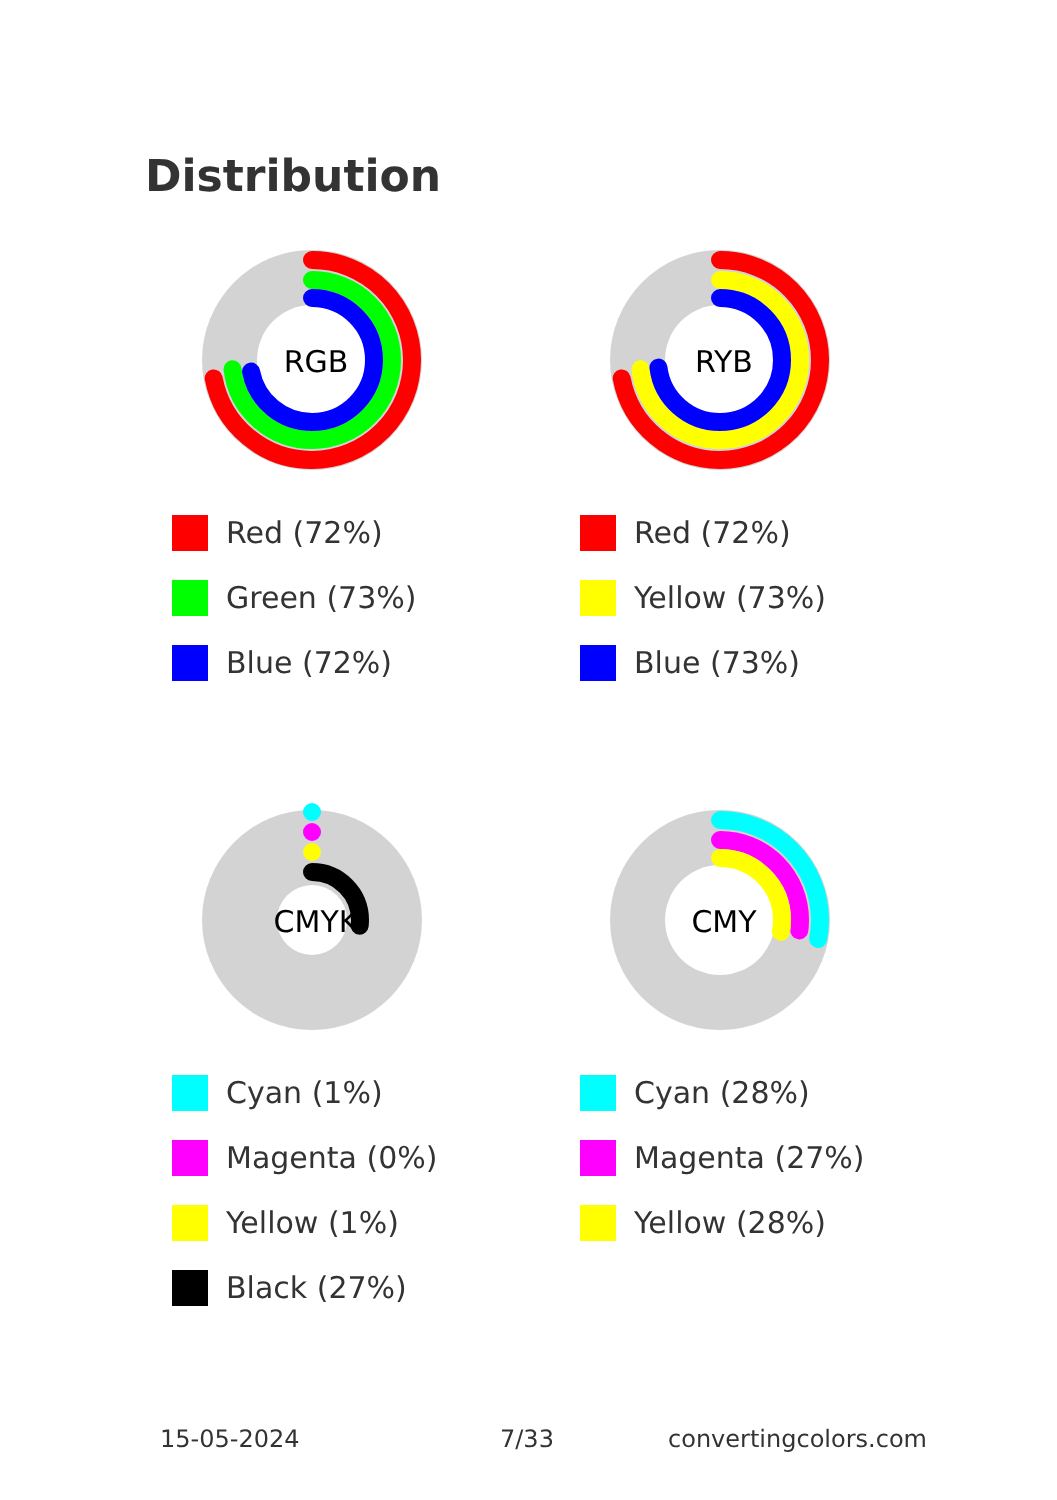Distribution
RGB
Red (72%)
Green (73%)
Blue (72%)
RYB
Red (72%)
Yellow (73%)
Blue (73%)
CMYK
Cyan (1%)
Magenta (0%)
Yellow (1%)
Black (27%)
CMY
Cyan (28%)
Magenta (27%)
Yellow (28%)
15-05-2024 7/33 convertingcolors.com